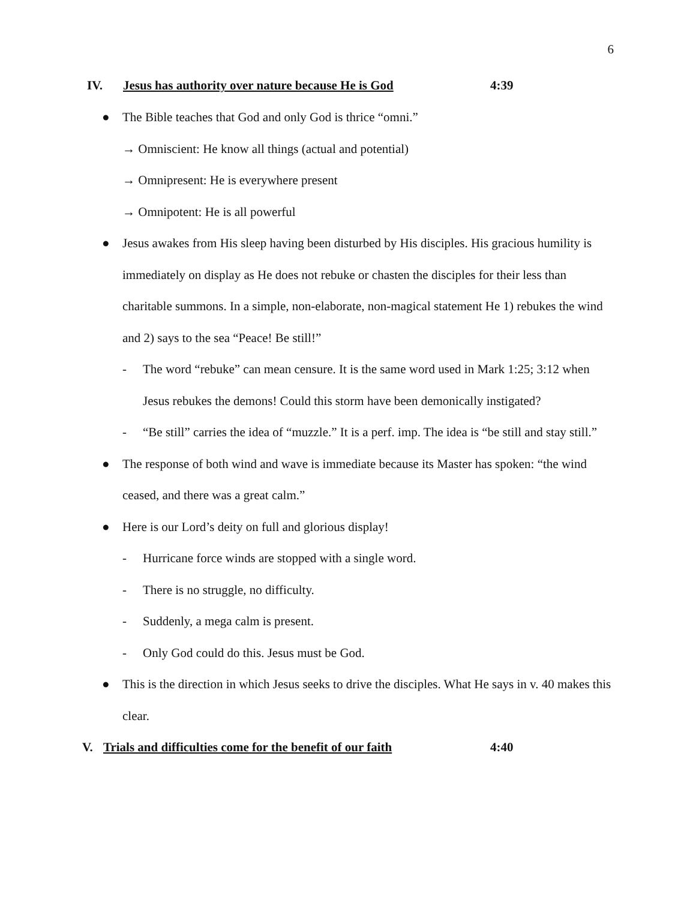6
IV. Jesus has authority over nature because He is God 4:39
●
The Bible teaches that God and only God is thrice “omni.”
→ Omniscient: He know all things (actual and potential)
→ Omnipresent: He is everywhere present
→ Omnipotent: He is all powerful
●
Jesus awakes from His sleep having been disturbed by His disciples. His gracious humility is immediately on display as He does not rebuke or chasten the disciples for their less than charitable summons. In a simple, non-elaborate, non-magical statement He 1) rebukes the wind and 2) says to the sea “Peace! Be still!”
-
The word “rebuke” can mean censure. It is the same word used in Mark 1:25; 3:12 when Jesus rebukes the demons! Could this storm have been demonically instigated?
-
“Be still” carries the idea of “muzzle.” It is a perf. imp. The idea is “be still and stay still.”
●
The response of both wind and wave is immediate because its Master has spoken: “the wind ceased, and there was a great calm.”
●
Here is our Lord’s deity on full and glorious display!
-
Hurricane force winds are stopped with a single word.
-
There is no struggle, no difficulty.
-
Suddenly, a mega calm is present.
-
Only God could do this. Jesus must be God.
●
This is the direction in which Jesus seeks to drive the disciples. What He says in v. 40 makes this clear.
V. Trials and difficulties come for the benefit of our faith 4:40